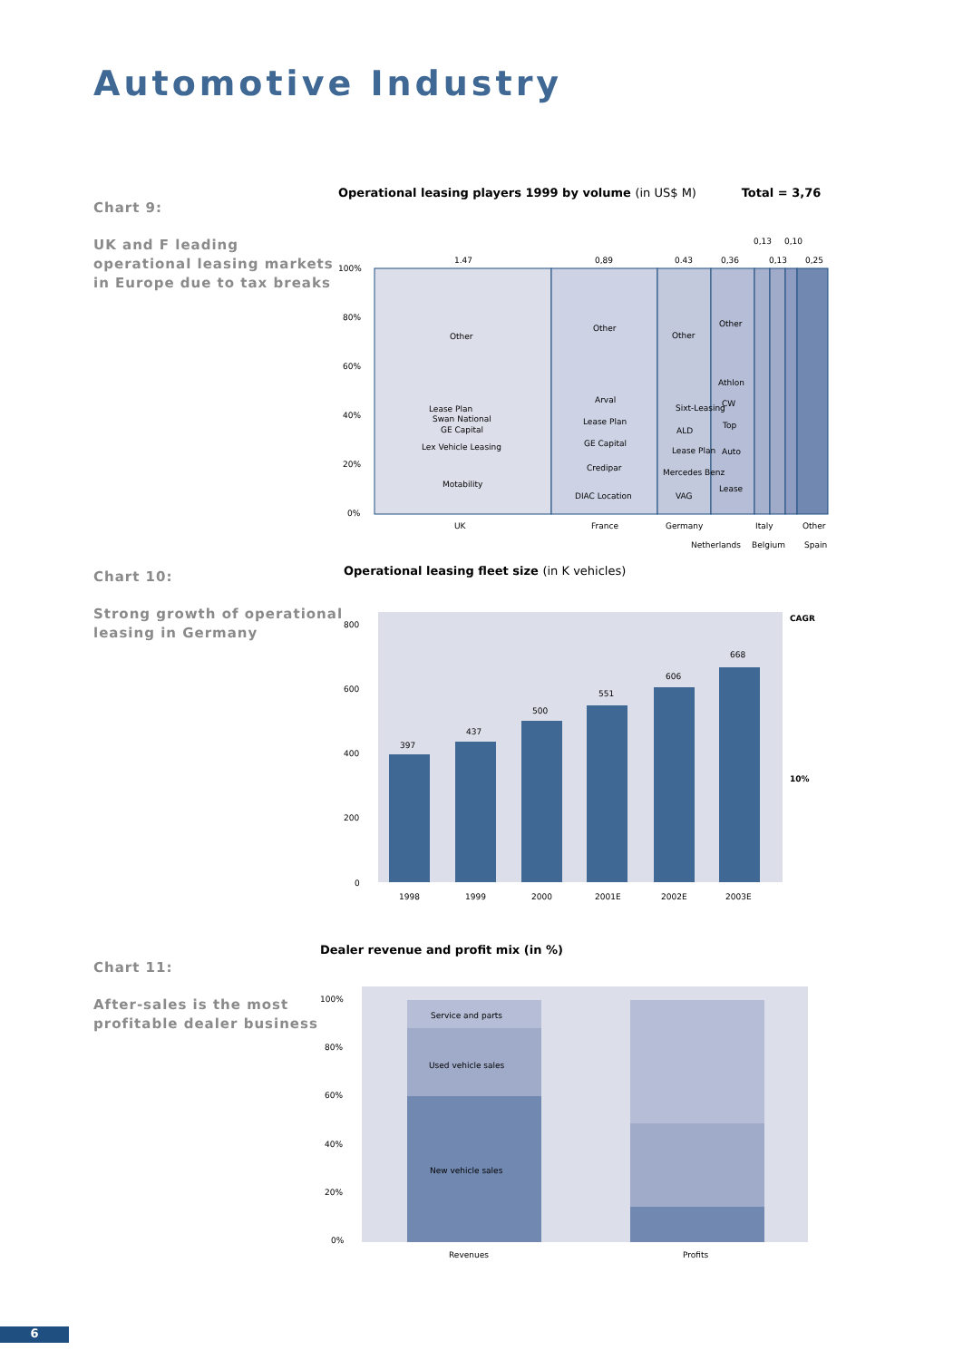Automotive Industry
Chart 9:
UK and F leading operational leasing markets in Europe due to tax breaks
Operational leasing players 1999 by volume (in US$ M) Total = 3,76
100%
80%
60%
40%
20%
0%
1.47
0,89
0.43
0,36
0,13
0,13
0,10
0,25
Other
Lease Plan
Swan National
GE Capital
Lex Vehicle Leasing
Motability
Other
Arval
Lease Plan
GE Capital
Credipar
DIAC Location
Other
Sixt-Leasing
ALD
Lease Plan
Mercedes Benz
VAG
Other
Athlon
CW
Top
Auto
Lease
UK
France
Germany
Italy
Other
Netherlands
Belgium
Spain
Chart 10:
Strong growth of operational leasing in Germany
Operational leasing fleet size (in K vehicles)
800
600
400
200
0
CAGR
10%
397
1998
437
1999
500
2000
551
2001E
606
2002E
668
2003E
Chart 11:
After-sales is the most profitable dealer business
Dealer revenue and profit mix (in %)
100%
80%
60%
40%
20%
0%
Service and parts
Used vehicle sales
New vehicle sales
Revenues
Profits
6